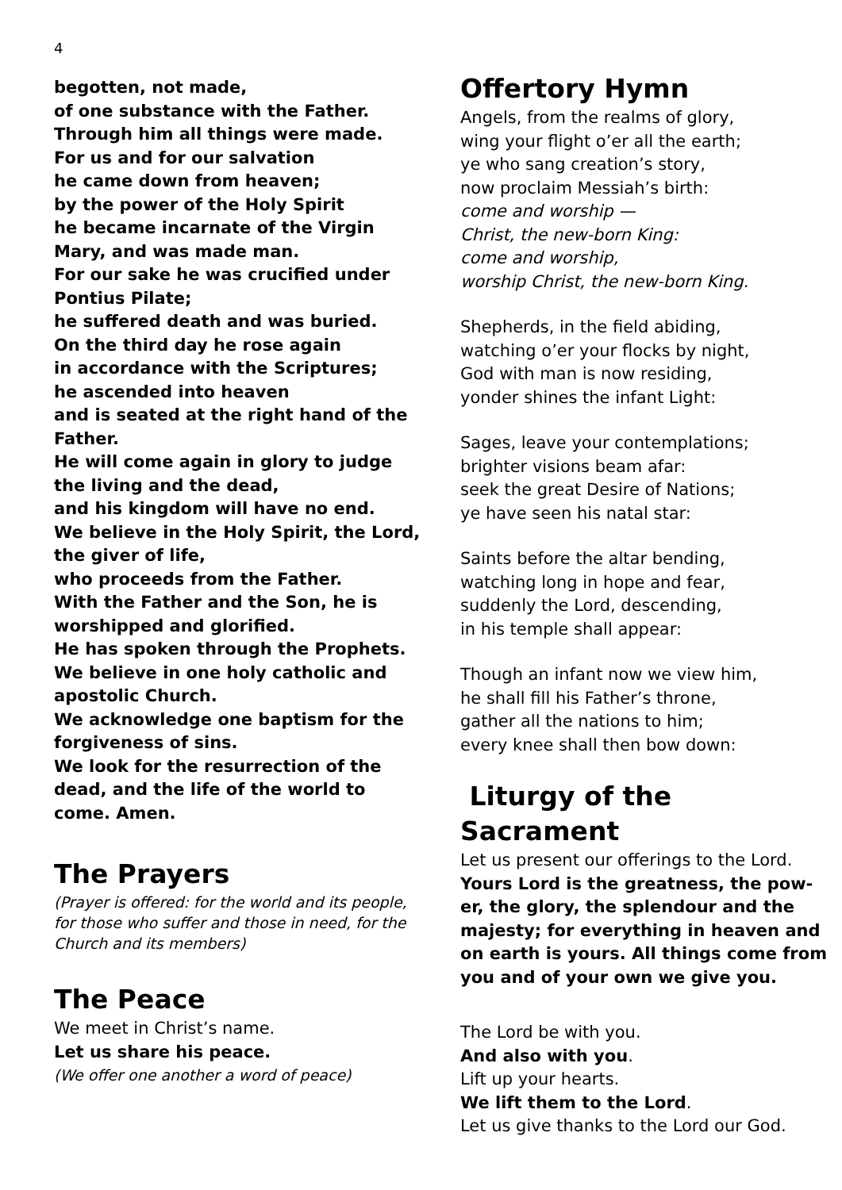4
begotten, not made,
of one substance with the Father.
Through him all things were made.
For us and for our salvation
he came down from heaven;
by the power of the Holy Spirit
he became incarnate of the Virgin Mary, and was made man.
For our sake he was crucified under Pontius Pilate;
he suffered death and was buried.
On the third day he rose again
in accordance with the Scriptures;
he ascended into heaven
and is seated at the right hand of the Father.
He will come again in glory to judge the living and the dead,
and his kingdom will have no end.
We believe in the Holy Spirit, the Lord, the giver of life,
who proceeds from the Father.
With the Father and the Son, he is worshipped and glorified.
He has spoken through the Prophets.
We believe in one holy catholic and apostolic Church.
We acknowledge one baptism for the forgiveness of sins.
We look for the resurrection of the dead, and the life of the world to come. Amen.
The Prayers
(Prayer is offered: for the world and its people, for those who suffer and those in need, for the Church and its members)
The Peace
We meet in Christ’s name.
Let us share his peace.
(We offer one another a word of peace)
Offertory Hymn
Angels, from the realms of glory,
wing your flight o’er all the earth;
ye who sang creation’s story,
now proclaim Messiah’s birth:
come and worship —
Christ, the new-born King:
come and worship,
worship Christ, the new-born King.
Shepherds, in the field abiding,
watching o’er your flocks by night,
God with man is now residing,
yonder shines the infant Light:
Sages, leave your contemplations;
brighter visions beam afar:
seek the great Desire of Nations;
ye have seen his natal star:
Saints before the altar bending,
watching long in hope and fear,
suddenly the Lord, descending,
in his temple shall appear:
Though an infant now we view him,
he shall fill his Father’s throne,
gather all the nations to him;
every knee shall then bow down:
Liturgy of the Sacrament
Let us present our offerings to the Lord.
Yours Lord is the greatness, the pow-er, the glory, the splendour and the majesty; for everything in heaven and on earth is yours. All things come from you and of your own we give you.
The Lord be with you.
And also with you.
Lift up your hearts.
We lift them to the Lord.
Let us give thanks to the Lord our God.